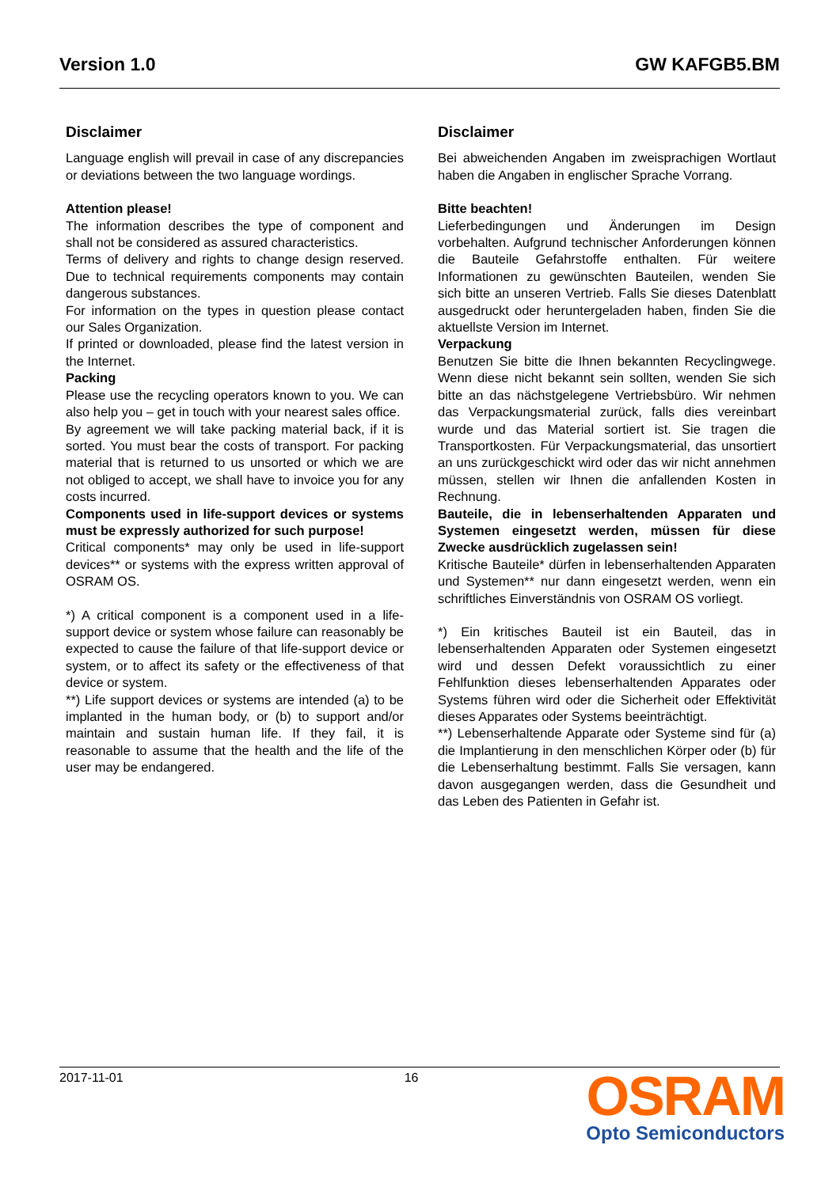Version 1.0 GW KAFGB5.BM
Disclaimer
Language english will prevail in case of any discrepancies or deviations between the two language wordings.
Attention please!
The information describes the type of component and shall not be considered as assured characteristics.
Terms of delivery and rights to change design reserved. Due to technical requirements components may contain dangerous substances.
For information on the types in question please contact our Sales Organization.
If printed or downloaded, please find the latest version in the Internet.
Packing
Please use the recycling operators known to you. We can also help you – get in touch with your nearest sales office.
By agreement we will take packing material back, if it is sorted. You must bear the costs of transport. For packing material that is returned to us unsorted or which we are not obliged to accept, we shall have to invoice you for any costs incurred.
Components used in life-support devices or systems must be expressly authorized for such purpose!
Critical components* may only be used in life-support devices** or systems with the express written approval of OSRAM OS.
*) A critical component is a component used in a life-support device or system whose failure can reasonably be expected to cause the failure of that life-support device or system, or to affect its safety or the effectiveness of that device or system.
**) Life support devices or systems are intended (a) to be implanted in the human body, or (b) to support and/or maintain and sustain human life. If they fail, it is reasonable to assume that the health and the life of the user may be endangered.
Disclaimer
Bei abweichenden Angaben im zweisprachigen Wortlaut haben die Angaben in englischer Sprache Vorrang.
Bitte beachten!
Lieferbedingungen und Änderungen im Design vorbehalten. Aufgrund technischer Anforderungen können die Bauteile Gefahrstoffe enthalten. Für weitere Informationen zu gewünschten Bauteilen, wenden Sie sich bitte an unseren Vertrieb. Falls Sie dieses Datenblatt ausgedruckt oder heruntergeladen haben, finden Sie die aktuellste Version im Internet.
Verpackung
Benutzen Sie bitte die Ihnen bekannten Recyclingwege. Wenn diese nicht bekannt sein sollten, wenden Sie sich bitte an das nächstgelegene Vertriebsbüro. Wir nehmen das Verpackungsmaterial zurück, falls dies vereinbart wurde und das Material sortiert ist. Sie tragen die Transportkosten. Für Verpackungsmaterial, das unsortiert an uns zurückgeschickt wird oder das wir nicht annehmen müssen, stellen wir Ihnen die anfallenden Kosten in Rechnung.
Bauteile, die in lebenserhaltenden Apparaten und Systemen eingesetzt werden, müssen für diese Zwecke ausdrücklich zugelassen sein!
Kritische Bauteile* dürfen in lebenserhaltenden Apparaten und Systemen** nur dann eingesetzt werden, wenn ein schriftliches Einverständnis von OSRAM OS vorliegt.
*) Ein kritisches Bauteil ist ein Bauteil, das in lebenserhaltenden Apparaten oder Systemen eingesetzt wird und dessen Defekt voraussichtlich zu einer Fehlfunktion dieses lebenserhaltenden Apparates oder Systems führen wird oder die Sicherheit oder Effektivität dieses Apparates oder Systems beeinträchtigt.
**) Lebenserhaltende Apparate oder Systeme sind für (a) die Implantierung in den menschlichen Körper oder (b) für die Lebenserhaltung bestimmt. Falls Sie versagen, kann davon ausgegangen werden, dass die Gesundheit und das Leben des Patienten in Gefahr ist.
2017-11-01 16
OSRAM
Opto Semiconductors